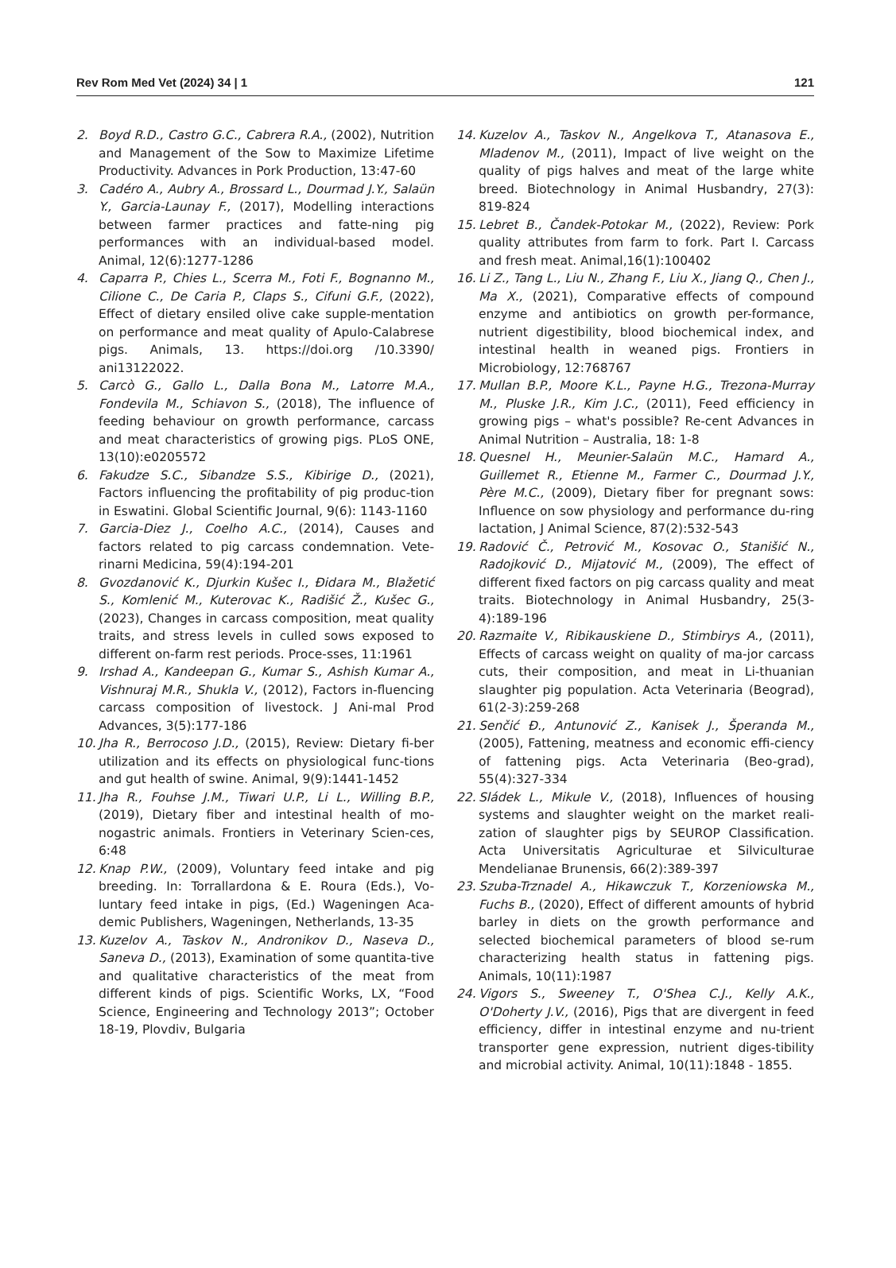Rev Rom Med Vet (2024) 34 | 1 121
2. Boyd R.D., Castro G.C., Cabrera R.A., (2002), Nutrition and Management of the Sow to Maximize Lifetime Productivity. Advances in Pork Production, 13:47-60
3. Cadéro A., Aubry A., Brossard L., Dourmad J.Y., Salaün Y., Garcia-Launay F., (2017), Modelling interactions between farmer practices and fatte-ning pig performances with an individual-based model. Animal, 12(6):1277-1286
4. Caparra P., Chies L., Scerra M., Foti F., Bognanno M., Cilione C., De Caria P., Claps S., Cifuni G.F., (2022), Effect of dietary ensiled olive cake supple-mentation on performance and meat quality of Apulo-Calabrese pigs. Animals, 13. https://doi.org /10.3390/ ani13122022.
5. Carcò G., Gallo L., Dalla Bona M., Latorre M.A., Fondevila M., Schiavon S., (2018), The influence of feeding behaviour on growth performance, carcass and meat characteristics of growing pigs. PLoS ONE, 13(10):e0205572
6. Fakudze S.C., Sibandze S.S., Kibirige D., (2021), Factors influencing the profitability of pig produc-tion in Eswatini. Global Scientific Journal, 9(6): 1143-1160
7. Garcia-Diez J., Coelho A.C., (2014), Causes and factors related to pig carcass condemnation. Vete-rinarni Medicina, 59(4):194-201
8. Gvozdanović K., Djurkin Kušec I., Đidara M., Blažetić S., Komlenić M., Kuterovac K., Radišić Ž., Kušec G., (2023), Changes in carcass composition, meat quality traits, and stress levels in culled sows exposed to different on-farm rest periods. Proce-sses, 11:1961
9. Irshad A., Kandeepan G., Kumar S., Ashish Kumar A., Vishnuraj M.R., Shukla V., (2012), Factors in-fluencing carcass composition of livestock. J Ani-mal Prod Advances, 3(5):177-186
10. Jha R., Berrocoso J.D., (2015), Review: Dietary fi-ber utilization and its effects on physiological func-tions and gut health of swine. Animal, 9(9):1441-1452
11. Jha R., Fouhse J.M., Tiwari U.P., Li L., Willing B.P., (2019), Dietary fiber and intestinal health of mo-nogastric animals. Frontiers in Veterinary Scien-ces, 6:48
12. Knap P.W., (2009), Voluntary feed intake and pig breeding. In: Torrallardona & E. Roura (Eds.), Vo-luntary feed intake in pigs, (Ed.) Wageningen Aca-demic Publishers, Wageningen, Netherlands, 13-35
13. Kuzelov A., Taskov N., Andronikov D., Naseva D., Saneva D., (2013), Examination of some quantita-tive and qualitative characteristics of the meat from different kinds of pigs. Scientific Works, LX, “Food Science, Engineering and Technology 2013”; October 18-19, Plovdiv, Bulgaria
14. Kuzelov A., Taskov N., Angelkova T., Atanasova E., Mladenov M., (2011), Impact of live weight on the quality of pigs halves and meat of the large white breed. Biotechnology in Animal Husbandry, 27(3): 819-824
15. Lebret B., Čandek-Potokar M., (2022), Review: Pork quality attributes from farm to fork. Part I. Carcass and fresh meat. Animal,16(1):100402
16. Li Z., Tang L., Liu N., Zhang F., Liu X., Jiang Q., Chen J., Ma X., (2021), Comparative effects of compound enzyme and antibiotics on growth per-formance, nutrient digestibility, blood biochemical index, and intestinal health in weaned pigs. Frontiers in Microbiology, 12:768767
17. Mullan B.P., Moore K.L., Payne H.G., Trezona-Murray M., Pluske J.R., Kim J.C., (2011), Feed efficiency in growing pigs – what's possible? Re-cent Advances in Animal Nutrition – Australia, 18: 1-8
18. Quesnel H., Meunier-Salaün M.C., Hamard A., Guillemet R., Etienne M., Farmer C., Dourmad J.Y., Père M.C., (2009), Dietary fiber for pregnant sows: Influence on sow physiology and performance du-ring lactation, J Animal Science, 87(2):532-543
19. Radović Č., Petrović M., Kosovac O., Stanišić N., Radojković D., Mijatović M., (2009), The effect of different fixed factors on pig carcass quality and meat traits. Biotechnology in Animal Husbandry, 25(3-4):189-196
20. Razmaite V., Ribikauskiene D., Stimbirys A., (2011), Effects of carcass weight on quality of ma-jor carcass cuts, their composition, and meat in Li-thuanian slaughter pig population. Acta Veterinaria (Beograd), 61(2-3):259-268
21. Senčić Đ., Antunović Z., Kanisek J., Šperanda M., (2005), Fattening, meatness and economic effi-ciency of fattening pigs. Acta Veterinaria (Beo-grad), 55(4):327-334
22. Sládek L., Mikule V., (2018), Influences of housing systems and slaughter weight on the market reali-zation of slaughter pigs by SEUROP Classification. Acta Universitatis Agriculturae et Silviculturae Mendelianae Brunensis, 66(2):389-397
23. Szuba-Trznadel A., Hikawczuk T., Korzeniowska M., Fuchs B., (2020), Effect of different amounts of hybrid barley in diets on the growth performance and selected biochemical parameters of blood se-rum characterizing health status in fattening pigs. Animals, 10(11):1987
24. Vigors S., Sweeney T., O'Shea C.J., Kelly A.K., O'Doherty J.V., (2016), Pigs that are divergent in feed efficiency, differ in intestinal enzyme and nu-trient transporter gene expression, nutrient diges-tibility and microbial activity. Animal, 10(11):1848 - 1855.